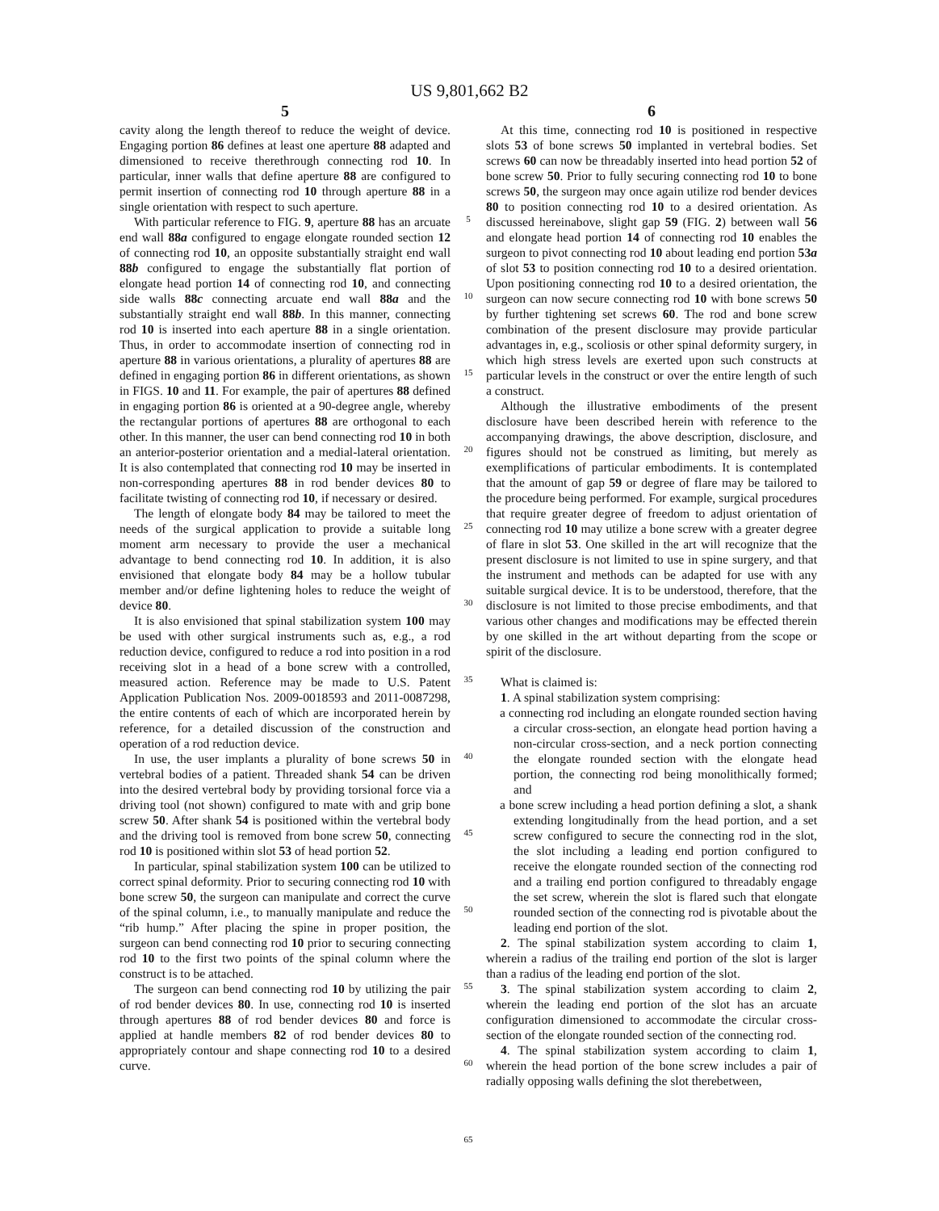US 9,801,662 B2
5
cavity along the length thereof to reduce the weight of device. Engaging portion 86 defines at least one aperture 88 adapted and dimensioned to receive therethrough connecting rod 10. In particular, inner walls that define aperture 88 are configured to permit insertion of connecting rod 10 through aperture 88 in a single orientation with respect to such aperture.
With particular reference to FIG. 9, aperture 88 has an arcuate end wall 88a configured to engage elongate rounded section 12 of connecting rod 10, an opposite substantially straight end wall 88b configured to engage the substantially flat portion of elongate head portion 14 of connecting rod 10, and connecting side walls 88c connecting arcuate end wall 88a and the substantially straight end wall 88b. In this manner, connecting rod 10 is inserted into each aperture 88 in a single orientation. Thus, in order to accommodate insertion of connecting rod in aperture 88 in various orientations, a plurality of apertures 88 are defined in engaging portion 86 in different orientations, as shown in FIGS. 10 and 11. For example, the pair of apertures 88 defined in engaging portion 86 is oriented at a 90-degree angle, whereby the rectangular portions of apertures 88 are orthogonal to each other. In this manner, the user can bend connecting rod 10 in both an anterior-posterior orientation and a medial-lateral orientation. It is also contemplated that connecting rod 10 may be inserted in non-corresponding apertures 88 in rod bender devices 80 to facilitate twisting of connecting rod 10, if necessary or desired.
The length of elongate body 84 may be tailored to meet the needs of the surgical application to provide a suitable long moment arm necessary to provide the user a mechanical advantage to bend connecting rod 10. In addition, it is also envisioned that elongate body 84 may be a hollow tubular member and/or define lightening holes to reduce the weight of device 80.
It is also envisioned that spinal stabilization system 100 may be used with other surgical instruments such as, e.g., a rod reduction device, configured to reduce a rod into position in a rod receiving slot in a head of a bone screw with a controlled, measured action. Reference may be made to U.S. Patent Application Publication Nos. 2009-0018593 and 2011-0087298, the entire contents of each of which are incorporated herein by reference, for a detailed discussion of the construction and operation of a rod reduction device.
In use, the user implants a plurality of bone screws 50 in vertebral bodies of a patient. Threaded shank 54 can be driven into the desired vertebral body by providing torsional force via a driving tool (not shown) configured to mate with and grip bone screw 50. After shank 54 is positioned within the vertebral body and the driving tool is removed from bone screw 50, connecting rod 10 is positioned within slot 53 of head portion 52.
In particular, spinal stabilization system 100 can be utilized to correct spinal deformity. Prior to securing connecting rod 10 with bone screw 50, the surgeon can manipulate and correct the curve of the spinal column, i.e., to manually manipulate and reduce the “rib hump.” After placing the spine in proper position, the surgeon can bend connecting rod 10 prior to securing connecting rod 10 to the first two points of the spinal column where the construct is to be attached.
The surgeon can bend connecting rod 10 by utilizing the pair of rod bender devices 80. In use, connecting rod 10 is inserted through apertures 88 of rod bender devices 80 and force is applied at handle members 82 of rod bender devices 80 to appropriately contour and shape connecting rod 10 to a desired curve.
5
10
15
20
25
30
35
40
45
50
55
60
65
6
At this time, connecting rod 10 is positioned in respective slots 53 of bone screws 50 implanted in vertebral bodies. Set screws 60 can now be threadably inserted into head portion 52 of bone screw 50. Prior to fully securing connecting rod 10 to bone screws 50, the surgeon may once again utilize rod bender devices 80 to position connecting rod 10 to a desired orientation. As discussed hereinabove, slight gap 59 (FIG. 2) between wall 56 and elongate head portion 14 of connecting rod 10 enables the surgeon to pivot connecting rod 10 about leading end portion 53a of slot 53 to position connecting rod 10 to a desired orientation. Upon positioning connecting rod 10 to a desired orientation, the surgeon can now secure connecting rod 10 with bone screws 50 by further tightening set screws 60. The rod and bone screw combination of the present disclosure may provide particular advantages in, e.g., scoliosis or other spinal deformity surgery, in which high stress levels are exerted upon such constructs at particular levels in the construct or over the entire length of such a construct.
Although the illustrative embodiments of the present disclosure have been described herein with reference to the accompanying drawings, the above description, disclosure, and figures should not be construed as limiting, but merely as exemplifications of particular embodiments. It is contemplated that the amount of gap 59 or degree of flare may be tailored to the procedure being performed. For example, surgical procedures that require greater degree of freedom to adjust orientation of connecting rod 10 may utilize a bone screw with a greater degree of flare in slot 53. One skilled in the art will recognize that the present disclosure is not limited to use in spine surgery, and that the instrument and methods can be adapted for use with any suitable surgical device. It is to be understood, therefore, that the disclosure is not limited to those precise embodiments, and that various other changes and modifications may be effected therein by one skilled in the art without departing from the scope or spirit of the disclosure.
What is claimed is:
1. A spinal stabilization system comprising:
a connecting rod including an elongate rounded section having a circular cross-section, an elongate head portion having a non-circular cross-section, and a neck portion connecting the elongate rounded section with the elongate head portion, the connecting rod being monolithically formed; and
a bone screw including a head portion defining a slot, a shank extending longitudinally from the head portion, and a set screw configured to secure the connecting rod in the slot, the slot including a leading end portion configured to receive the elongate rounded section of the connecting rod and a trailing end portion configured to threadably engage the set screw, wherein the slot is flared such that elongate rounded section of the connecting rod is pivotable about the leading end portion of the slot.
2. The spinal stabilization system according to claim 1, wherein a radius of the trailing end portion of the slot is larger than a radius of the leading end portion of the slot.
3. The spinal stabilization system according to claim 2, wherein the leading end portion of the slot has an arcuate configuration dimensioned to accommodate the circular cross-section of the elongate rounded section of the connecting rod.
4. The spinal stabilization system according to claim 1, wherein the head portion of the bone screw includes a pair of radially opposing walls defining the slot therebetween,